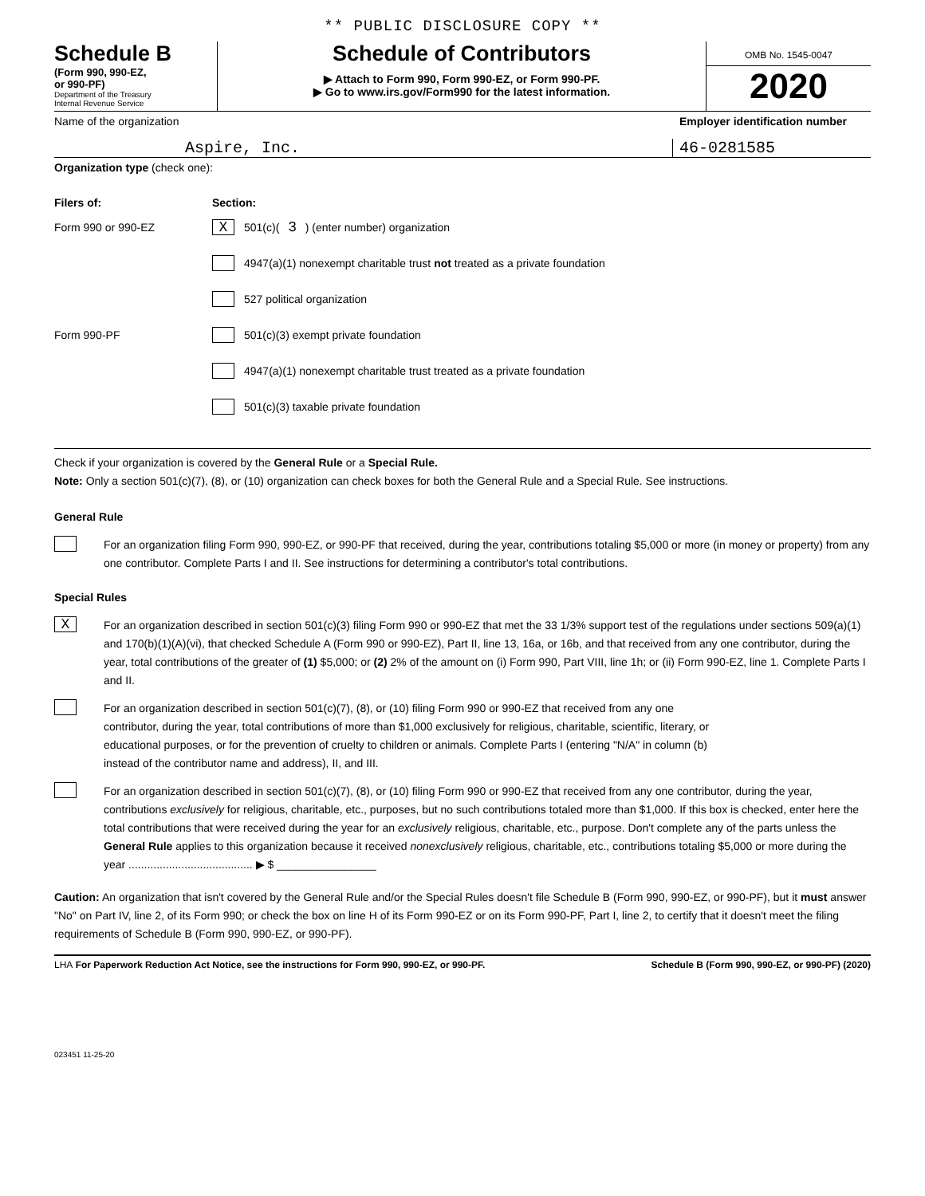** PUBLIC DISCLOSURE COPY **
Schedule B
(Form 990, 990-EZ,
or 990-PF)
Department of the Treasury
Internal Revenue Service
Schedule of Contributors
▶ Attach to Form 990, Form 990-EZ, or Form 990-PF.
▶ Go to www.irs.gov/Form990 for the latest information.
OMB No. 1545-0047
2020
Name of the organization Employer identification number
Aspire, Inc. 46-0281585
Organization type (check one):
Filers of: Section:
Form 990 or 990-EZ X 501(c)( 3 ) (enter number) organization
4947(a)(1) nonexempt charitable trust not treated as a private foundation
527 political organization
Form 990-PF 501(c)(3) exempt private foundation
4947(a)(1) nonexempt charitable trust treated as a private foundation
501(c)(3) taxable private foundation
Check if your organization is covered by the General Rule or a Special Rule.
Note: Only a section 501(c)(7), (8), or (10) organization can check boxes for both the General Rule and a Special Rule. See instructions.
General Rule
For an organization filing Form 990, 990-EZ, or 990-PF that received, during the year, contributions totaling $5,000 or more (in money or property) from any one contributor. Complete Parts I and II. See instructions for determining a contributor's total contributions.
Special Rules
X
For an organization described in section 501(c)(3) filing Form 990 or 990-EZ that met the 33 1/3% support test of the regulations under sections 509(a)(1) and 170(b)(1)(A)(vi), that checked Schedule A (Form 990 or 990-EZ), Part II, line 13, 16a, or 16b, and that received from any one contributor, during the year, total contributions of the greater of (1) $5,000; or (2) 2% of the amount on (i) Form 990, Part VIII, line 1h; or (ii) Form 990-EZ, line 1. Complete Parts I and II.
For an organization described in section 501(c)(7), (8), or (10) filing Form 990 or 990-EZ that received from any one contributor, during the year, total contributions of more than $1,000 exclusively for religious, charitable, scientific, literary, or educational purposes, or for the prevention of cruelty to children or animals. Complete Parts I (entering "N/A" in column (b) instead of the contributor name and address), II, and III.
For an organization described in section 501(c)(7), (8), or (10) filing Form 990 or 990-EZ that received from any one contributor, during the year, contributions exclusively for religious, charitable, etc., purposes, but no such contributions totaled more than $1,000. If this box is checked, enter here the total contributions that were received during the year for an exclusively religious, charitable, etc., purpose. Don't complete any of the parts unless the General Rule applies to this organization because it received nonexclusively religious, charitable, etc., contributions totaling $5,000 or more during the year ........................................ ▶ $ ________________
Caution: An organization that isn't covered by the General Rule and/or the Special Rules doesn't file Schedule B (Form 990, 990-EZ, or 990-PF), but it must answer "No" on Part IV, line 2, of its Form 990; or check the box on line H of its Form 990-EZ or on its Form 990-PF, Part I, line 2, to certify that it doesn't meet the filing requirements of Schedule B (Form 990, 990-EZ, or 990-PF).
LHA For Paperwork Reduction Act Notice, see the instructions for Form 990, 990-EZ, or 990-PF. Schedule B (Form 990, 990-EZ, or 990-PF) (2020)
023451 11-25-20